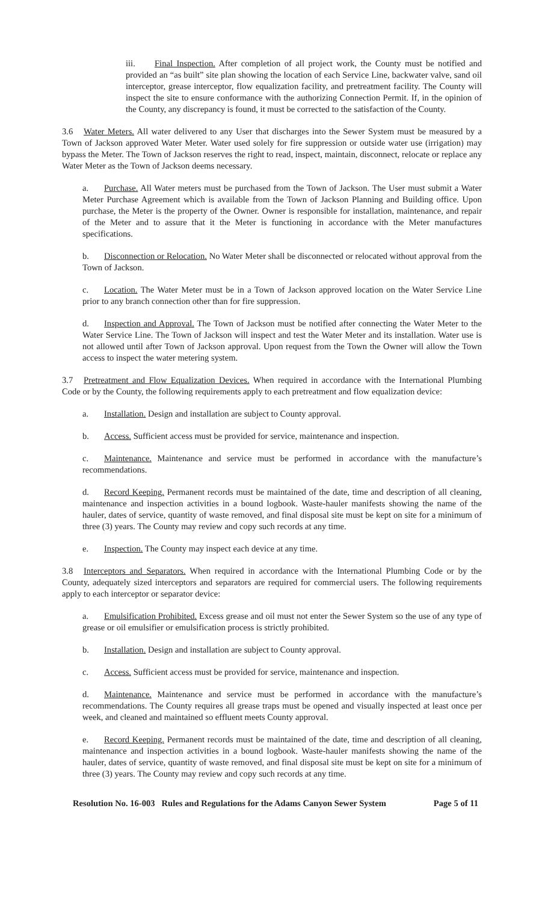iii. Final Inspection. After completion of all project work, the County must be notified and provided an “as built” site plan showing the location of each Service Line, backwater valve, sand oil interceptor, grease interceptor, flow equalization facility, and pretreatment facility. The County will inspect the site to ensure conformance with the authorizing Connection Permit. If, in the opinion of the County, any discrepancy is found, it must be corrected to the satisfaction of the County.
3.6 Water Meters. All water delivered to any User that discharges into the Sewer System must be measured by a Town of Jackson approved Water Meter. Water used solely for fire suppression or outside water use (irrigation) may bypass the Meter. The Town of Jackson reserves the right to read, inspect, maintain, disconnect, relocate or replace any Water Meter as the Town of Jackson deems necessary.
a. Purchase. All Water meters must be purchased from the Town of Jackson. The User must submit a Water Meter Purchase Agreement which is available from the Town of Jackson Planning and Building office. Upon purchase, the Meter is the property of the Owner. Owner is responsible for installation, maintenance, and repair of the Meter and to assure that it the Meter is functioning in accordance with the Meter manufactures specifications.
b. Disconnection or Relocation. No Water Meter shall be disconnected or relocated without approval from the Town of Jackson.
c. Location. The Water Meter must be in a Town of Jackson approved location on the Water Service Line prior to any branch connection other than for fire suppression.
d. Inspection and Approval. The Town of Jackson must be notified after connecting the Water Meter to the Water Service Line. The Town of Jackson will inspect and test the Water Meter and its installation. Water use is not allowed until after Town of Jackson approval. Upon request from the Town the Owner will allow the Town access to inspect the water metering system.
3.7 Pretreatment and Flow Equalization Devices. When required in accordance with the International Plumbing Code or by the County, the following requirements apply to each pretreatment and flow equalization device:
a. Installation. Design and installation are subject to County approval.
b. Access. Sufficient access must be provided for service, maintenance and inspection.
c. Maintenance. Maintenance and service must be performed in accordance with the manufacture’s recommendations.
d. Record Keeping. Permanent records must be maintained of the date, time and description of all cleaning, maintenance and inspection activities in a bound logbook. Waste-hauler manifests showing the name of the hauler, dates of service, quantity of waste removed, and final disposal site must be kept on site for a minimum of three (3) years. The County may review and copy such records at any time.
e. Inspection. The County may inspect each device at any time.
3.8 Interceptors and Separators. When required in accordance with the International Plumbing Code or by the County, adequately sized interceptors and separators are required for commercial users. The following requirements apply to each interceptor or separator device:
a. Emulsification Prohibited. Excess grease and oil must not enter the Sewer System so the use of any type of grease or oil emulsifier or emulsification process is strictly prohibited.
b. Installation. Design and installation are subject to County approval.
c. Access. Sufficient access must be provided for service, maintenance and inspection.
d. Maintenance. Maintenance and service must be performed in accordance with the manufacture’s recommendations. The County requires all grease traps must be opened and visually inspected at least once per week, and cleaned and maintained so effluent meets County approval.
e. Record Keeping. Permanent records must be maintained of the date, time and description of all cleaning, maintenance and inspection activities in a bound logbook. Waste-hauler manifests showing the name of the hauler, dates of service, quantity of waste removed, and final disposal site must be kept on site for a minimum of three (3) years. The County may review and copy such records at any time.
Resolution No. 16-003 Rules and Regulations for the Adams Canyon Sewer System Page 5 of 11